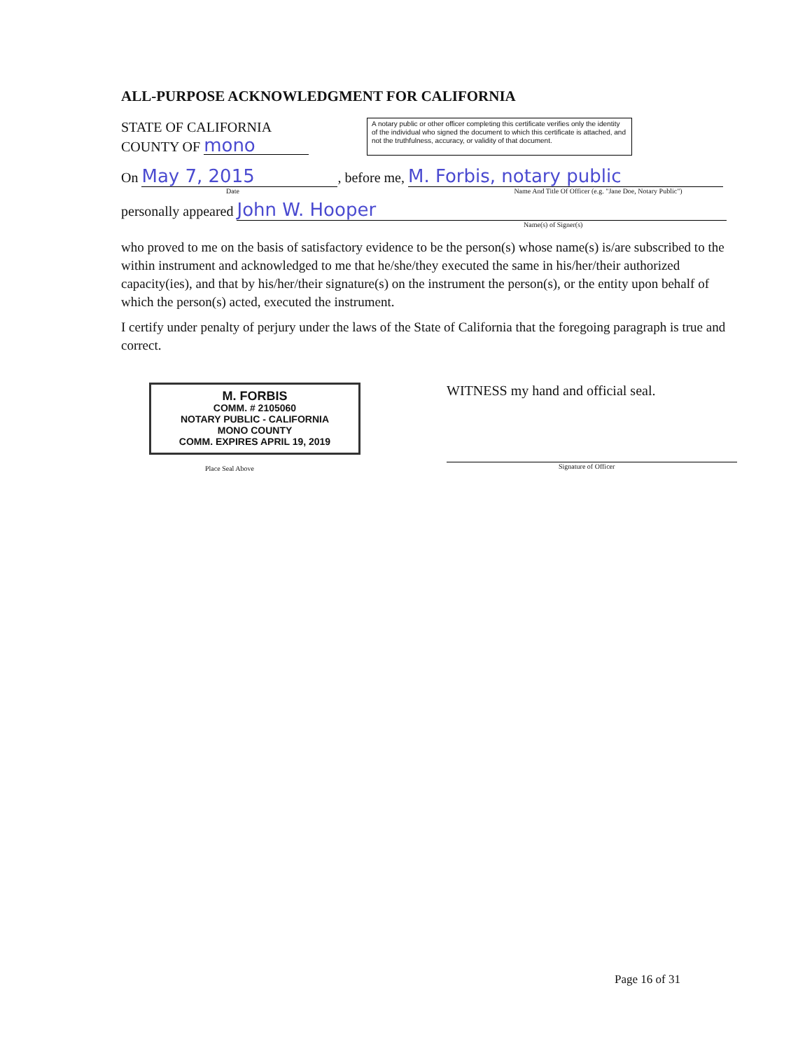ALL-PURPOSE ACKNOWLEDGMENT FOR CALIFORNIA
STATE OF CALIFORNIA
COUNTY OF mono
A notary public or other officer completing this certificate verifies only the identity of the individual who signed the document to which this certificate is attached, and not the truthfulness, accuracy, or validity of that document.
On May 7, 2015, before me, M. Forbis, notary public
Date Name And Title Of Officer (e.g. "Jane Doe, Notary Public")
personally appeared John W. Hooper
Name(s) of Signer(s)
who proved to me on the basis of satisfactory evidence to be the person(s) whose name(s) is/are subscribed to the within instrument and acknowledged to me that he/she/they executed the same in his/her/their authorized capacity(ies), and that by his/her/their signature(s) on the instrument the person(s), or the entity upon behalf of which the person(s) acted, executed the instrument.
I certify under penalty of perjury under the laws of the State of California that the foregoing paragraph is true and correct.
M. FORBIS
COMM. # 2105060
NOTARY PUBLIC - CALIFORNIA
MONO COUNTY
COMM. EXPIRES APRIL 19, 2019
Place Seal Above
WITNESS my hand and official seal.
Signature of Officer
Page 16 of 31